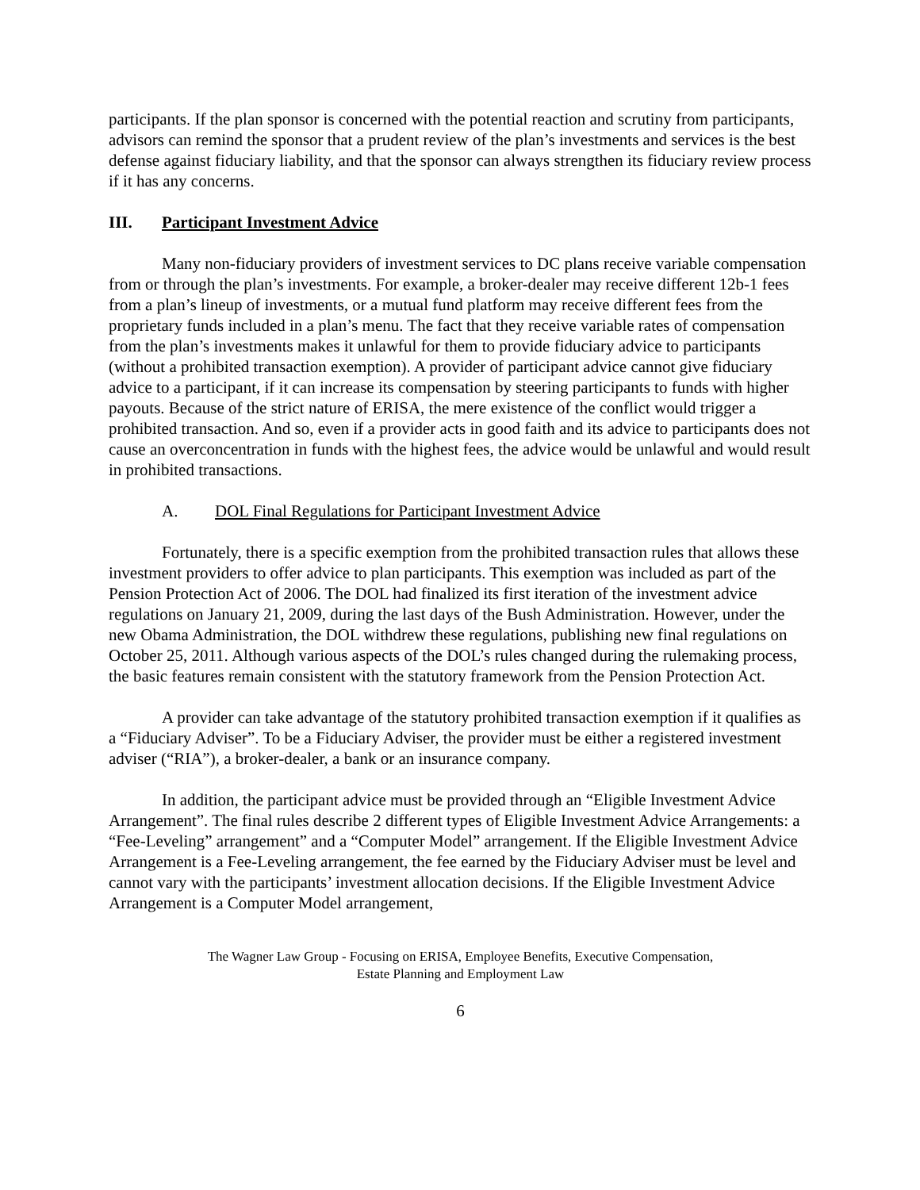participants. If the plan sponsor is concerned with the potential reaction and scrutiny from participants, advisors can remind the sponsor that a prudent review of the plan’s investments and services is the best defense against fiduciary liability, and that the sponsor can always strengthen its fiduciary review process if it has any concerns.
III. Participant Investment Advice
Many non-fiduciary providers of investment services to DC plans receive variable compensation from or through the plan’s investments. For example, a broker-dealer may receive different 12b-1 fees from a plan’s lineup of investments, or a mutual fund platform may receive different fees from the proprietary funds included in a plan’s menu. The fact that they receive variable rates of compensation from the plan’s investments makes it unlawful for them to provide fiduciary advice to participants (without a prohibited transaction exemption). A provider of participant advice cannot give fiduciary advice to a participant, if it can increase its compensation by steering participants to funds with higher payouts. Because of the strict nature of ERISA, the mere existence of the conflict would trigger a prohibited transaction. And so, even if a provider acts in good faith and its advice to participants does not cause an overconcentration in funds with the highest fees, the advice would be unlawful and would result in prohibited transactions.
A. DOL Final Regulations for Participant Investment Advice
Fortunately, there is a specific exemption from the prohibited transaction rules that allows these investment providers to offer advice to plan participants. This exemption was included as part of the Pension Protection Act of 2006. The DOL had finalized its first iteration of the investment advice regulations on January 21, 2009, during the last days of the Bush Administration. However, under the new Obama Administration, the DOL withdrew these regulations, publishing new final regulations on October 25, 2011. Although various aspects of the DOL’s rules changed during the rulemaking process, the basic features remain consistent with the statutory framework from the Pension Protection Act.
A provider can take advantage of the statutory prohibited transaction exemption if it qualifies as a “Fiduciary Adviser”. To be a Fiduciary Adviser, the provider must be either a registered investment adviser (“RIA”), a broker-dealer, a bank or an insurance company.
In addition, the participant advice must be provided through an “Eligible Investment Advice Arrangement”. The final rules describe 2 different types of Eligible Investment Advice Arrangements: a “Fee-Leveling” arrangement” and a “Computer Model” arrangement. If the Eligible Investment Advice Arrangement is a Fee-Leveling arrangement, the fee earned by the Fiduciary Adviser must be level and cannot vary with the participants’ investment allocation decisions. If the Eligible Investment Advice Arrangement is a Computer Model arrangement,
The Wagner Law Group - Focusing on ERISA, Employee Benefits, Executive Compensation,
Estate Planning and Employment Law
6